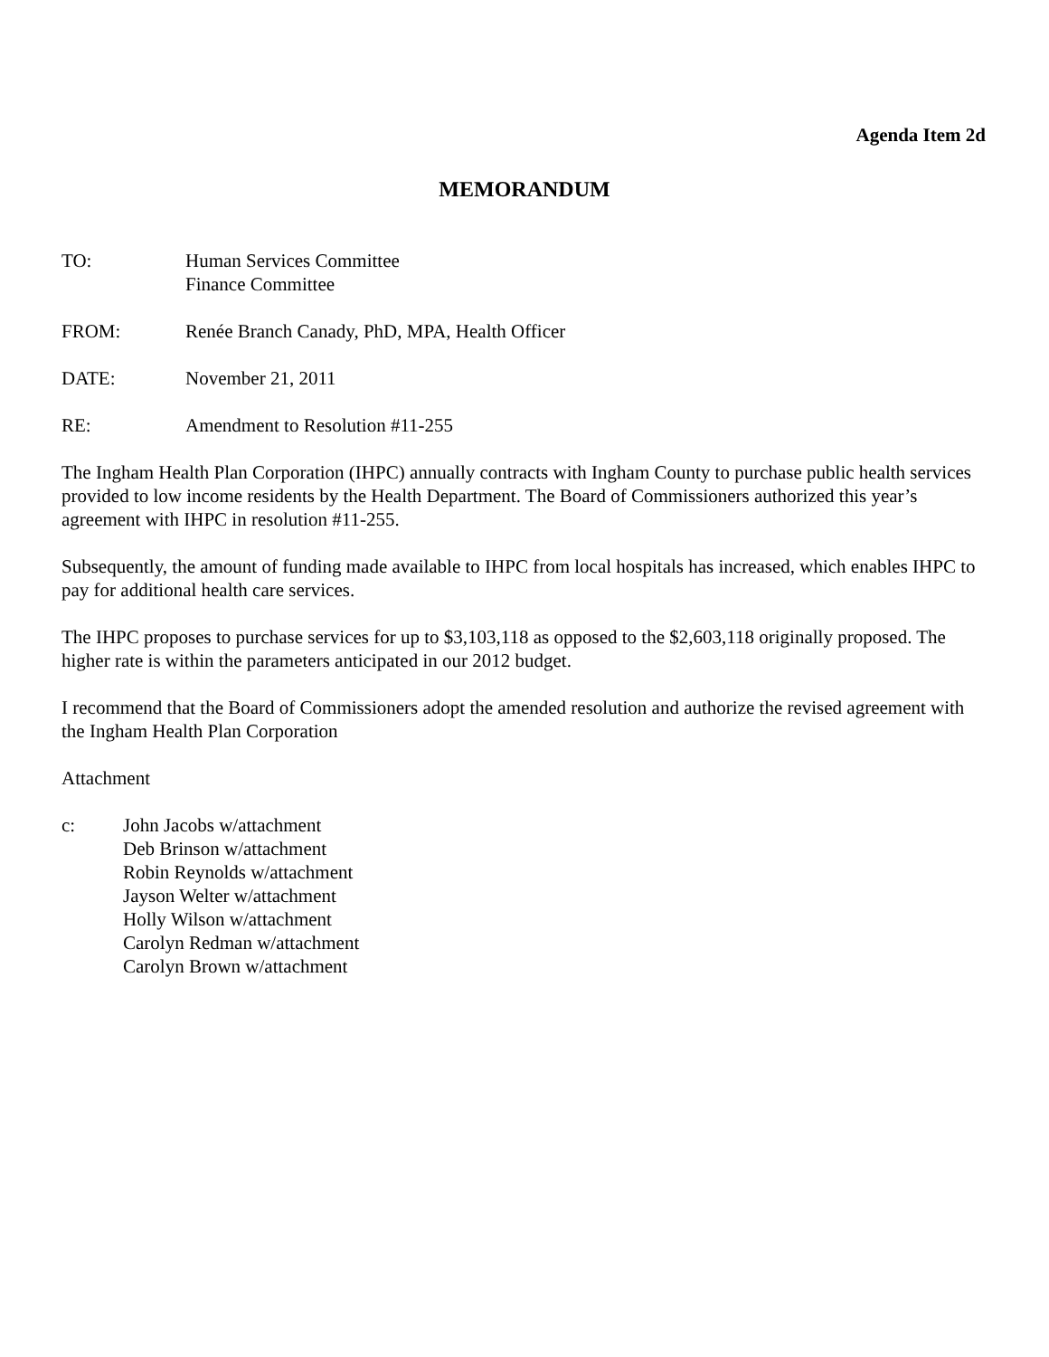Agenda Item 2d
MEMORANDUM
TO: Human Services Committee
Finance Committee
FROM: Renée Branch Canady, PhD, MPA, Health Officer
DATE: November 21, 2011
RE: Amendment to Resolution #11-255
The Ingham Health Plan Corporation (IHPC) annually contracts with Ingham County to purchase public health services provided to low income residents by the Health Department. The Board of Commissioners authorized this year’s agreement with IHPC in resolution #11-255.
Subsequently, the amount of funding made available to IHPC from local hospitals has increased, which enables IHPC to pay for additional health care services.
The IHPC proposes to purchase services for up to $3,103,118 as opposed to the $2,603,118 originally proposed. The higher rate is within the parameters anticipated in our 2012 budget.
I recommend that the Board of Commissioners adopt the amended resolution and authorize the revised agreement with the Ingham Health Plan Corporation
Attachment
c: John Jacobs w/attachment
Deb Brinson w/attachment
Robin Reynolds w/attachment
Jayson Welter w/attachment
Holly Wilson w/attachment
Carolyn Redman w/attachment
Carolyn Brown w/attachment